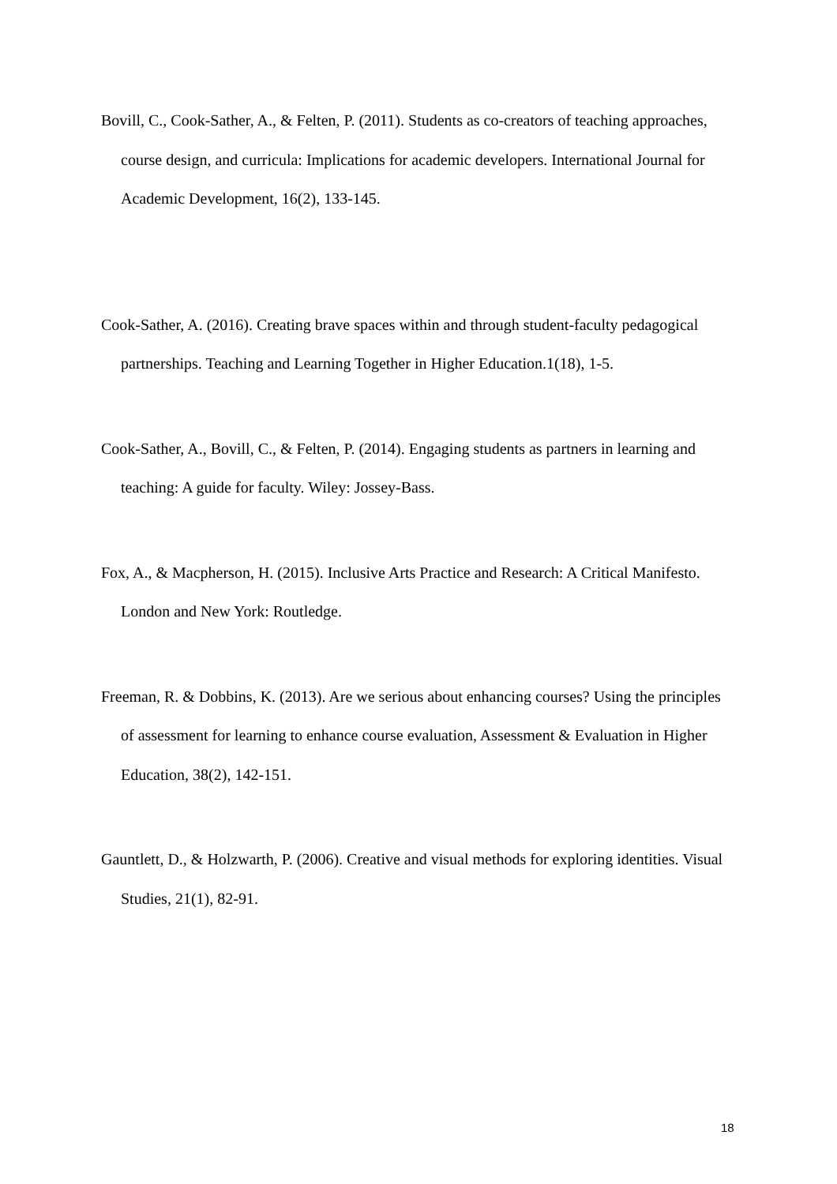Bovill, C., Cook-Sather, A., & Felten, P. (2011). Students as co-creators of teaching approaches, course design, and curricula: Implications for academic developers. International Journal for Academic Development, 16(2), 133-145.
Cook-Sather, A. (2016). Creating brave spaces within and through student-faculty pedagogical partnerships. Teaching and Learning Together in Higher Education.1(18), 1-5.
Cook-Sather, A., Bovill, C., & Felten, P. (2014). Engaging students as partners in learning and teaching: A guide for faculty. Wiley: Jossey-Bass.
Fox, A., & Macpherson, H. (2015). Inclusive Arts Practice and Research: A Critical Manifesto. London and New York: Routledge.
Freeman, R. & Dobbins, K. (2013). Are we serious about enhancing courses? Using the principles of assessment for learning to enhance course evaluation, Assessment & Evaluation in Higher Education, 38(2), 142-151.
Gauntlett, D., & Holzwarth, P. (2006). Creative and visual methods for exploring identities. Visual Studies, 21(1), 82-91.
18